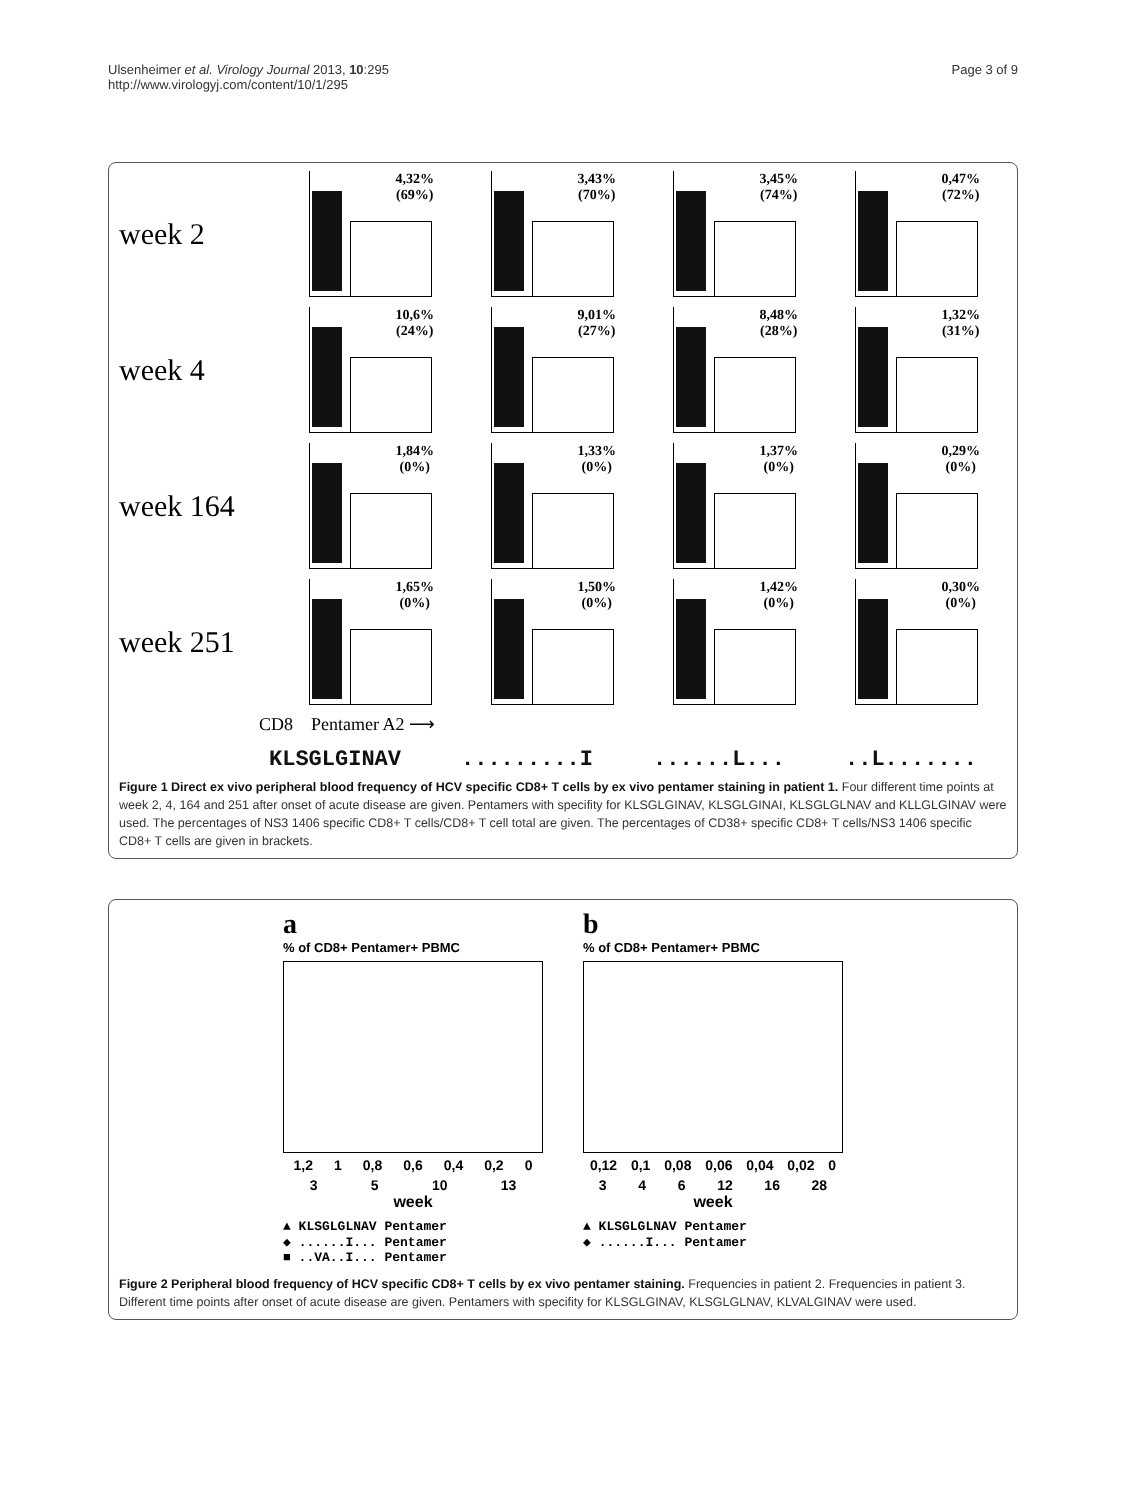Ulsenheimer et al. Virology Journal 2013, 10:295
http://www.virologyj.com/content/10/1/295
Page 3 of 9
week 2
4,32%
(69%)
3,43%
(70%)
3,45%
(74%)
0,47%
(72%)
week 4
10,6%
(24%)
9,01%
(27%)
8,48%
(28%)
1,32%
(31%)
week 164
1,84%
(0%)
1,33%
(0%)
1,37%
(0%)
0,29%
(0%)
week 251
1,65%
(0%)
1,50%
(0%)
1,42%
(0%)
0,30%
(0%)
CD8 Pentamer A2 ⟶
KLSGLGINAV .........I ......L... ..L.......
Figure 1 Direct ex vivo peripheral blood frequency of HCV specific CD8+ T cells by ex vivo pentamer staining in patient 1. Four different time points at week 2, 4, 164 and 251 after onset of acute disease are given. Pentamers with specifity for KLSGLGINAV, KLSGLGINAI, KLSGLGLNAV and KLLGLGINAV were used. The percentages of NS3 1406 specific CD8+ T cells/CD8+ T cell total are given. The percentages of CD38+ specific CD8+ T cells/NS3 1406 specific CD8+ T cells are given in brackets.
a
% of CD8+ Pentamer+ PBMC
1,2 1 0,8 0,6 0,4 0,2 0
3 5 10 13
week
▲ KLSGLGLNAV Pentamer
◆ ......I... Pentamer
■ ..VA..I... Pentamer
b
% of CD8+ Pentamer+ PBMC
0,12 0,1 0,08 0,06 0,04 0,02 0
3 4 6 12 16 28
week
▲ KLSGLGLNAV Pentamer
◆ ......I... Pentamer
Figure 2 Peripheral blood frequency of HCV specific CD8+ T cells by ex vivo pentamer staining. Frequencies in patient 2. Frequencies in patient 3. Different time points after onset of acute disease are given. Pentamers with specifity for KLSGLGINAV, KLSGLGLNAV, KLVALGINAV were used.